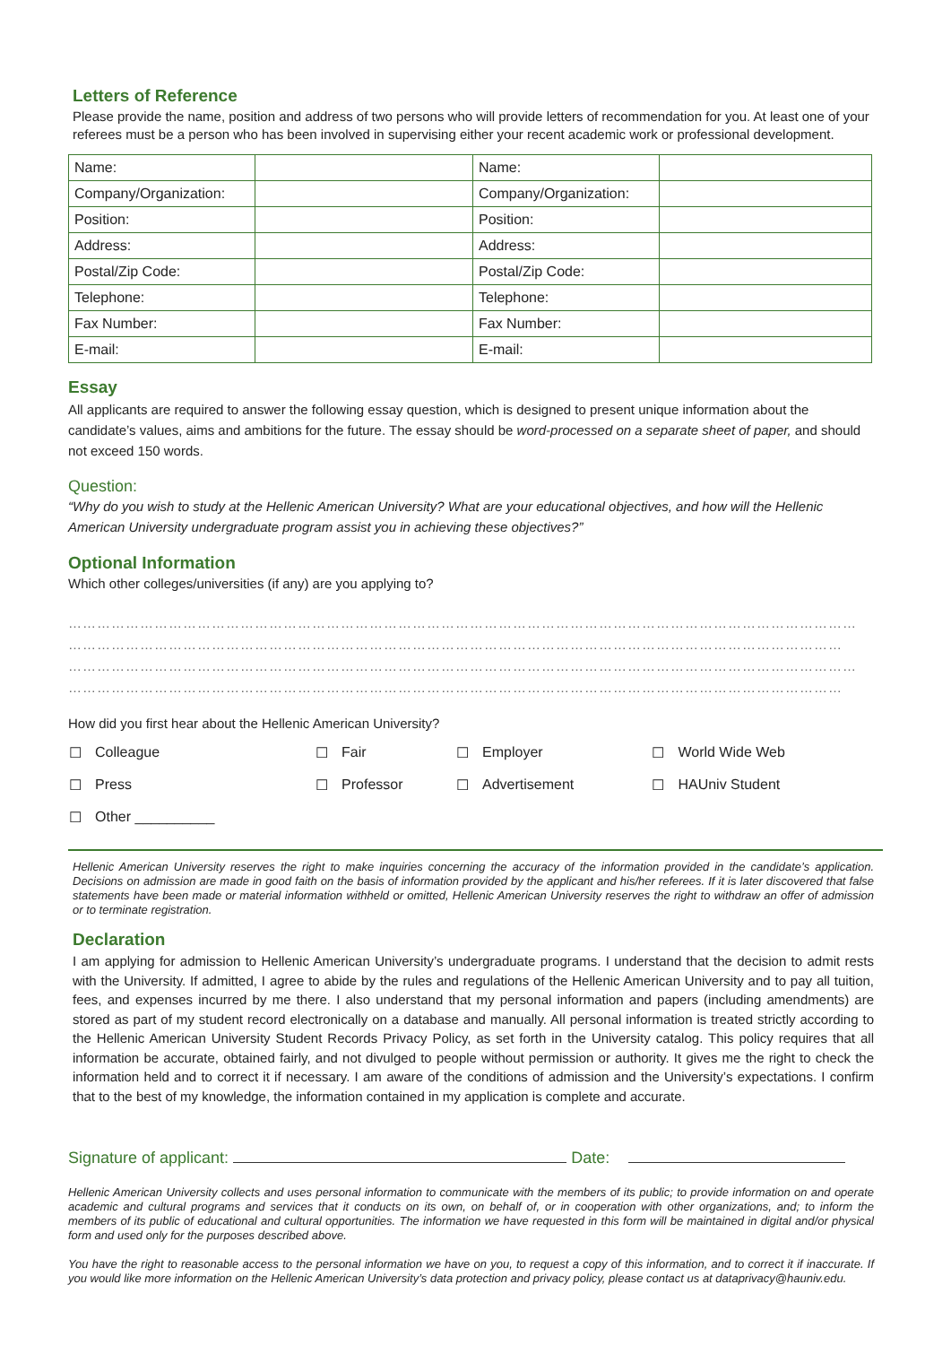Letters of Reference
Please provide the name, position and address of two persons who will provide letters of recommendation for you. At least one of your referees must be a person who has been involved in supervising either your recent academic work or professional development.
| Name: | | Name: | |
| Company/Organization: | | Company/Organization: | |
| Position: | | Position: | |
| Address: | | Address: | |
| Postal/Zip Code: | | Postal/Zip Code: | |
| Telephone: | | Telephone: | |
| Fax Number: | | Fax Number: | |
| E-mail: | | E-mail: | |
Essay
All applicants are required to answer the following essay question, which is designed to present unique information about the candidate’s values, aims and ambitions for the future. The essay should be word-processed on a separate sheet of paper, and should not exceed 150 words.
Question:
“Why do you wish to study at the Hellenic American University? What are your educational objectives, and how will the Hellenic American University undergraduate program assist you in achieving these objectives?”
Optional Information
Which other colleges/universities (if any) are you applying to?
…………………………………………………………………………………………………………………………………………………
………………………………………………………………………………………………………………………………………………
…………………………………………………………………………………………………………………………………………………
………………………………………………………………………………………………………………………………………………
How did you first hear about the Hellenic American University?
| ☐ | Colleague | ☐ | Fair | ☐ | Employer | ☐ | World Wide Web |
| ☐ | Press | ☐ | Professor | ☐ | Advertisement | ☐ | HAUniv Student |
| ☐ | Other __________ | | | | | | |
Hellenic American University reserves the right to make inquiries concerning the accuracy of the information provided in the candidate’s application. Decisions on admission are made in good faith on the basis of information provided by the applicant and his/her referees. If it is later discovered that false statements have been made or material information withheld or omitted, Hellenic American University reserves the right to withdraw an offer of admission or to terminate registration.
Declaration
I am applying for admission to Hellenic American University’s undergraduate programs. I understand that the decision to admit rests with the University. If admitted, I agree to abide by the rules and regulations of the Hellenic American University and to pay all tuition, fees, and expenses incurred by me there. I also understand that my personal information and papers (including amendments) are stored as part of my student record electronically on a database and manually. All personal information is treated strictly according to the Hellenic American University Student Records Privacy Policy, as set forth in the University catalog. This policy requires that all information be accurate, obtained fairly, and not divulged to people without permission or authority. It gives me the right to check the information held and to correct it if necessary. I am aware of the conditions of admission and the University’s expectations. I confirm that to the best of my knowledge, the information contained in my application is complete and accurate.
Signature of applicant: Date:
Hellenic American University collects and uses personal information to communicate with the members of its public; to provide information on and operate academic and cultural programs and services that it conducts on its own, on behalf of, or in cooperation with other organizations, and; to inform the members of its public of educational and cultural opportunities. The information we have requested in this form will be maintained in digital and/or physical form and used only for the purposes described above.
You have the right to reasonable access to the personal information we have on you, to request a copy of this information, and to correct it if inaccurate. If you would like more information on the Hellenic American University’s data protection and privacy policy, please contact us at dataprivacy@hauniv.edu.